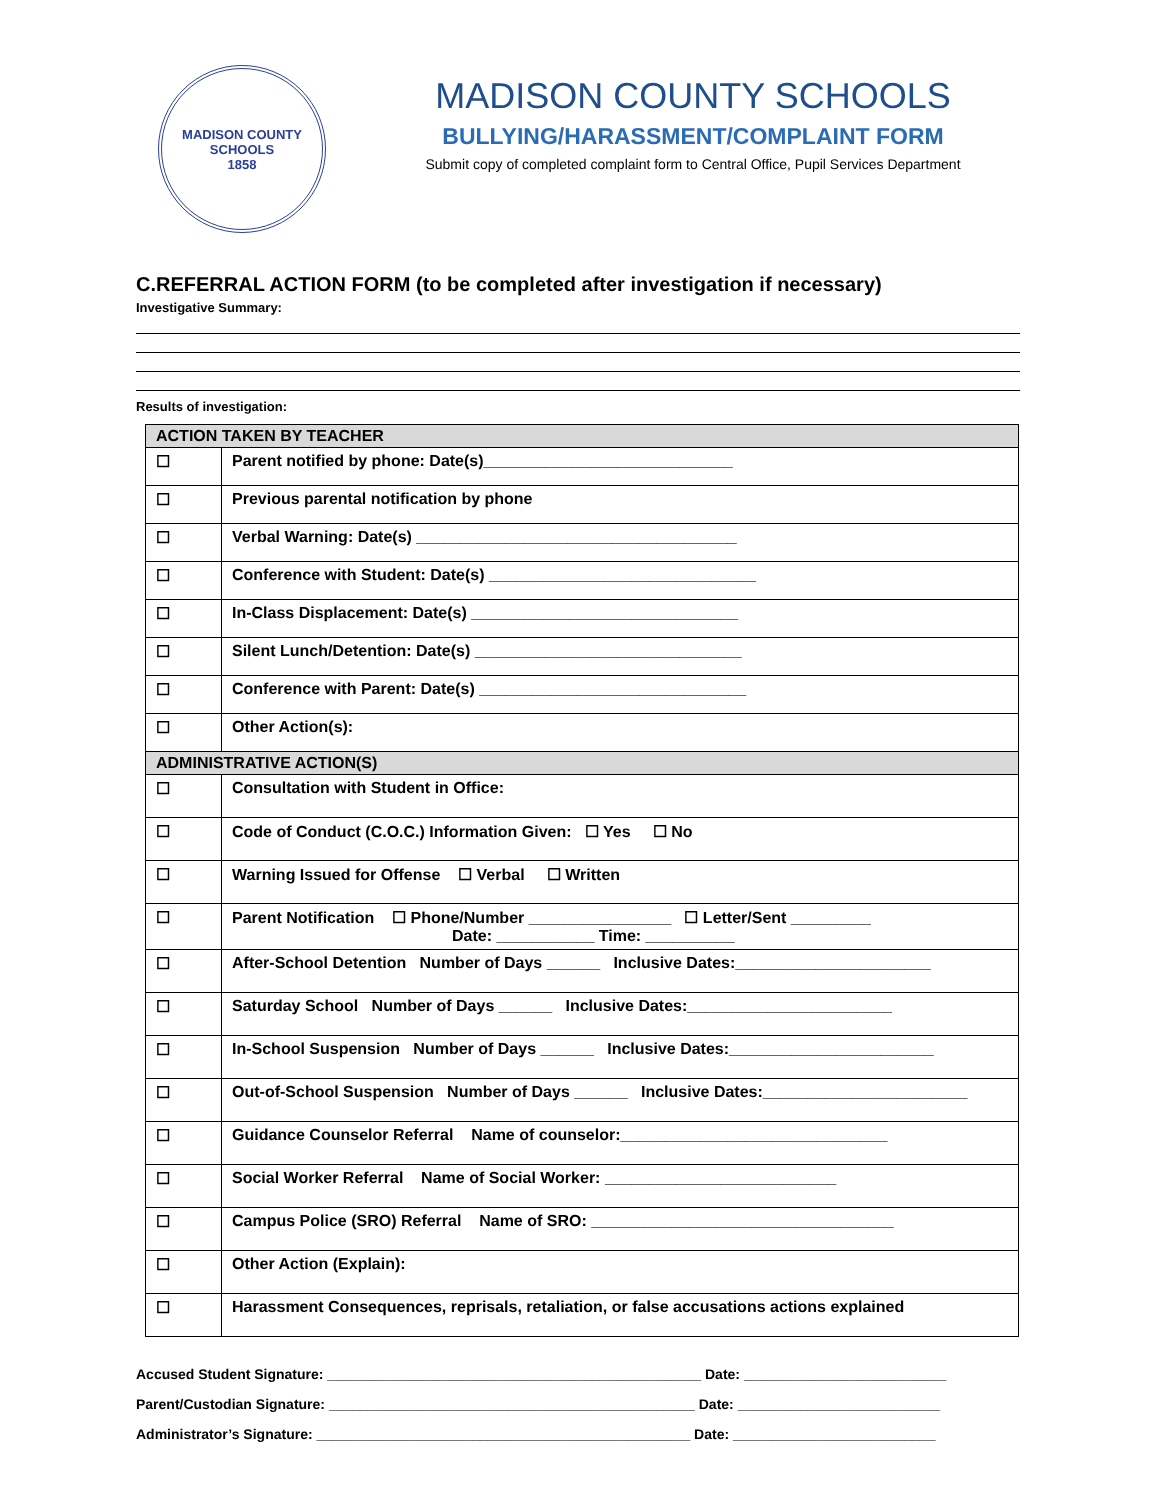MADISON COUNTY SCHOOLS
1858
MADISON COUNTY SCHOOLS
BULLYING/HARASSMENT/COMPLAINT FORM
Submit copy of completed complaint form to Central Office, Pupil Services Department
C.REFERRAL ACTION FORM (to be completed after investigation if necessary)
Investigative Summary:
Results of investigation:
| ACTION TAKEN BY TEACHER | |
| --- | --- |
| ☐ | Parent notified by phone: Date(s)____________________________ |
| ☐ | Previous parental notification by phone |
| ☐ | Verbal Warning: Date(s) ____________________________________ |
| ☐ | Conference with Student: Date(s) ______________________________ |
| ☐ | In-Class Displacement: Date(s) ______________________________ |
| ☐ | Silent Lunch/Detention: Date(s) ______________________________ |
| ☐ | Conference with Parent: Date(s) ______________________________ |
| ☐ | Other Action(s): |
| ADMINISTRATIVE ACTION(S) | |
| ☐ | Consultation with Student in Office: |
| ☐ | Code of Conduct (C.O.C.) Information Given: ☐ Yes ☐ No |
| ☐ | Warning Issued for Offense ☐ Verbal ☐ Written |
| ☐ | Parent Notification ☐ Phone/Number ________________ ☐ Letter/Sent _________ Date: ___________ Time: __________ |
| ☐ | After-School Detention Number of Days ______ Inclusive Dates:______________________ |
| ☐ | Saturday School Number of Days ______ Inclusive Dates:_______________________ |
| ☐ | In-School Suspension Number of Days ______ Inclusive Dates:_______________________ |
| ☐ | Out-of-School Suspension Number of Days ______ Inclusive Dates:_______________________ |
| ☐ | Guidance Counselor Referral Name of counselor:______________________________ |
| ☐ | Social Worker Referral Name of Social Worker: __________________________ |
| ☐ | Campus Police (SRO) Referral Name of SRO: __________________________________ |
| ☐ | Other Action (Explain): |
| ☐ | Harassment Consequences, reprisals, retaliation, or false accusations actions explained |
Accused Student Signature: ________________________________________________ Date: __________________________
Parent/Custodian Signature: _______________________________________________ Date: __________________________
Administrator’s Signature: ________________________________________________ Date: __________________________